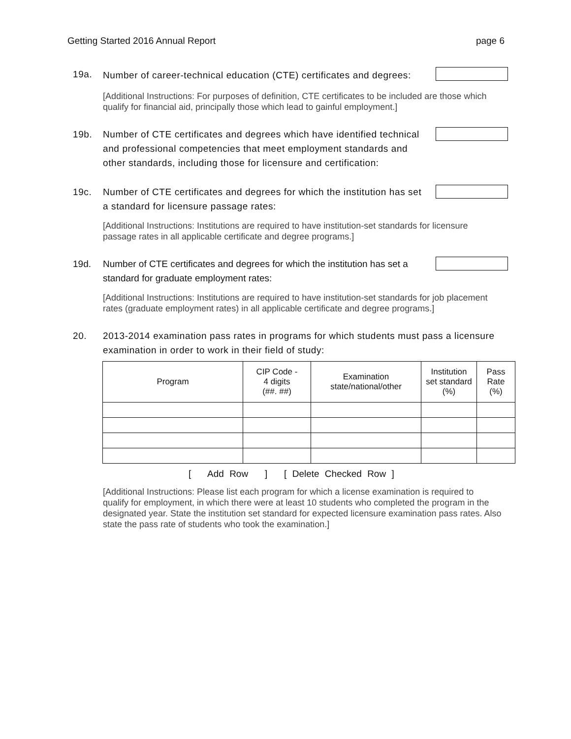Getting Started 2016 Annual Report page 6
19a.
Number of career-technical education (CTE) certificates and degrees:
[Additional Instructions: For purposes of definition, CTE certificates to be included are those which qualify for financial aid, principally those which lead to gainful employment.]
19b. Number of CTE certificates and degrees which have identified technical and professional competencies that meet employment standards and other standards, including those for licensure and certification:
19c. Number of CTE certificates and degrees for which the institution has set a standard for licensure passage rates:
[Additional Instructions: Institutions are required to have institution-set standards for licensure passage rates in all applicable certificate and degree programs.]
19d. Number of CTE certificates and degrees for which the institution has set a standard for graduate employment rates:
[Additional Instructions: Institutions are required to have institution-set standards for job placement rates (graduate employment rates) in all applicable certificate and degree programs.]
20. 2013-2014 examination pass rates in programs for which students must pass a licensure examination in order to work in their field of study:
| Program | CIP Code - 4 digits (##. ##) | Examination state/national/other | Institution set standard (%) | Pass Rate (%) |
| --- | --- | --- | --- | --- |
[ Add Row ] [ Delete Checked Row ]
[Additional Instructions: Please list each program for which a license examination is required to qualify for employment, in which there were at least 10 students who completed the program in the designated year. State the institution set standard for expected licensure examination pass rates. Also state the pass rate of students who took the examination.]